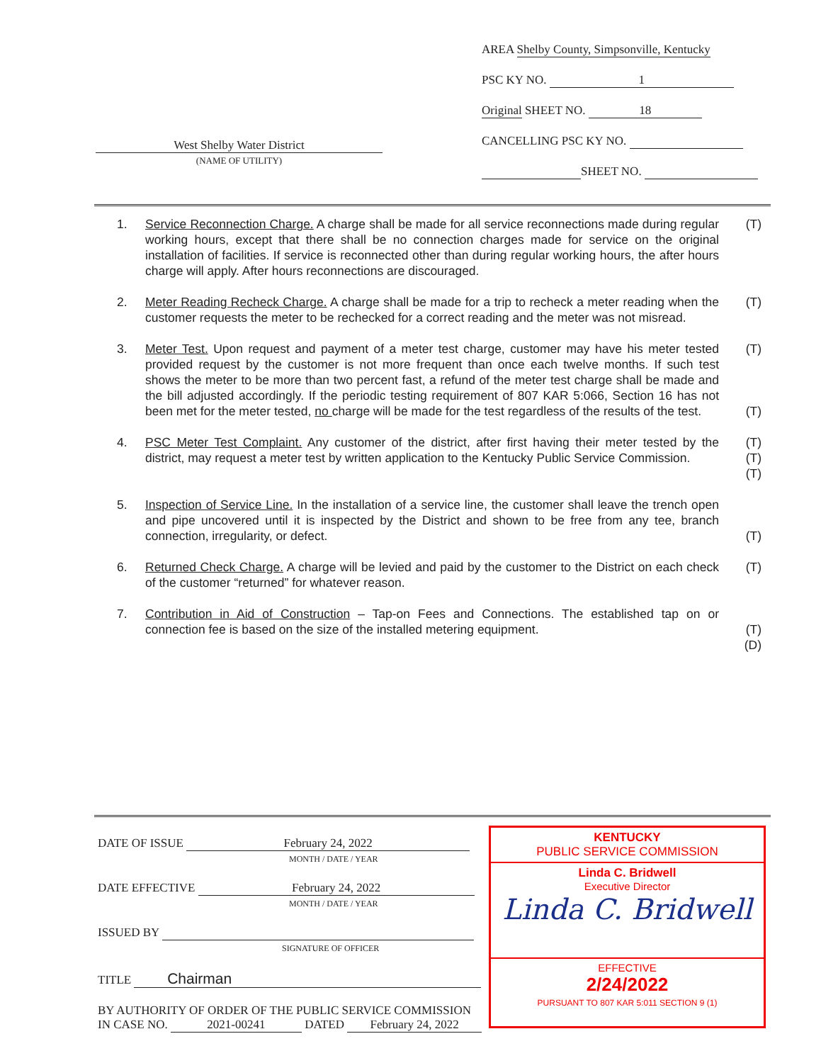AREA Shelby County, Simpsonville, Kentucky
PSC KY NO. 1
Original SHEET NO. 18
CANCELLING PSC KY NO.
SHEET NO.
West Shelby Water District
(NAME OF UTILITY)
1. Service Reconnection Charge. A charge shall be made for all service reconnections made during regular working hours, except that there shall be no connection charges made for service on the original installation of facilities. If service is reconnected other than during regular working hours, the after hours charge will apply. After hours reconnections are discouraged.
(T)
2. Meter Reading Recheck Charge. A charge shall be made for a trip to recheck a meter reading when the customer requests the meter to be rechecked for a correct reading and the meter was not misread.
(T)
3. Meter Test. Upon request and payment of a meter test charge, customer may have his meter tested provided request by the customer is not more frequent than once each twelve months. If such test shows the meter to be more than two percent fast, a refund of the meter test charge shall be made and the bill adjusted accordingly. If the periodic testing requirement of 807 KAR 5:066, Section 16 has not been met for the meter tested, no charge will be made for the test regardless of the results of the test.
(T)
(T)
4. PSC Meter Test Complaint. Any customer of the district, after first having their meter tested by the district, may request a meter test by written application to the Kentucky Public Service Commission.
(T)
(T)
(T)
5. Inspection of Service Line. In the installation of a service line, the customer shall leave the trench open and pipe uncovered until it is inspected by the District and shown to be free from any tee, branch connection, irregularity, or defect.
(T)
6. Returned Check Charge. A charge will be levied and paid by the customer to the District on each check of the customer “returned” for whatever reason.
(T)
7. Contribution in Aid of Construction – Tap-on Fees and Connections. The established tap on or connection fee is based on the size of the installed metering equipment.
(T)
(D)
DATE OF ISSUE February 24, 2022
MONTH / DATE / YEAR
DATE EFFECTIVE February 24, 2022
MONTH / DATE / YEAR
ISSUED BY
SIGNATURE OF OFFICER
TITLE Chairman
BY AUTHORITY OF ORDER OF THE PUBLIC SERVICE COMMISSION
IN CASE NO. 2021-00241 DATED February 24, 2022
KENTUCKY
PUBLIC SERVICE COMMISSION
Linda C. Bridwell
Executive Director
Linda C. Bridwell
EFFECTIVE
2/24/2022
PURSUANT TO 807 KAR 5:011 SECTION 9 (1)